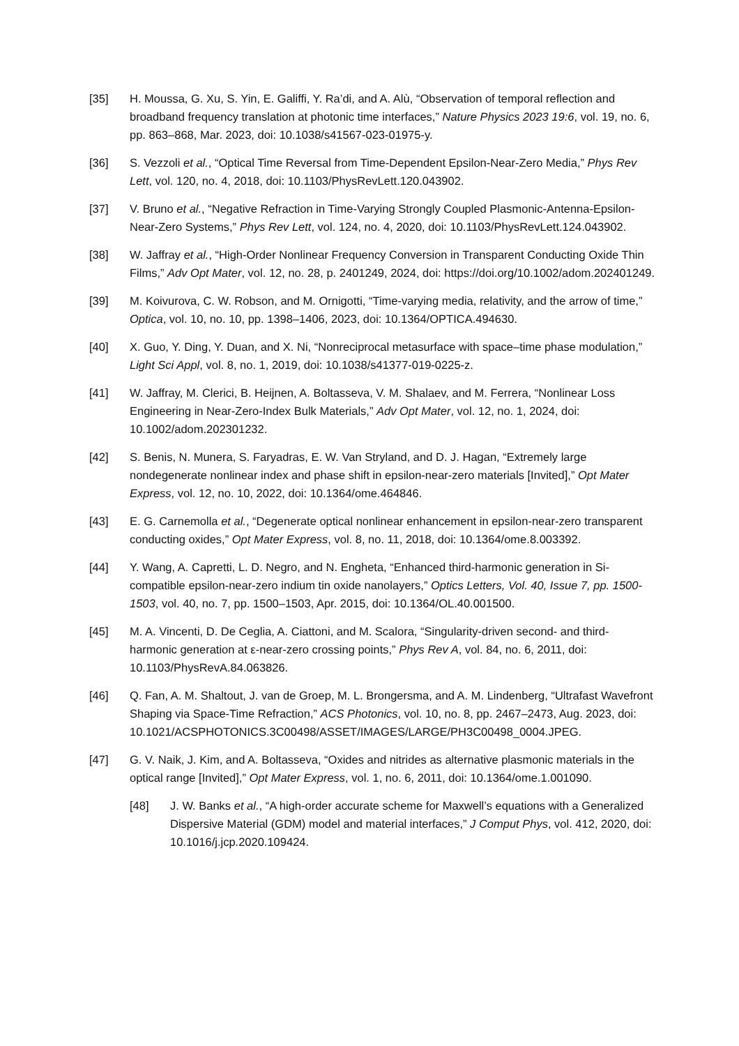[35] H. Moussa, G. Xu, S. Yin, E. Galiffi, Y. Ra’di, and A. Alù, “Observation of temporal reflection and broadband frequency translation at photonic time interfaces,” Nature Physics 2023 19:6, vol. 19, no. 6, pp. 863–868, Mar. 2023, doi: 10.1038/s41567-023-01975-y.
[36] S. Vezzoli et al., “Optical Time Reversal from Time-Dependent Epsilon-Near-Zero Media,” Phys Rev Lett, vol. 120, no. 4, 2018, doi: 10.1103/PhysRevLett.120.043902.
[37] V. Bruno et al., “Negative Refraction in Time-Varying Strongly Coupled Plasmonic-Antenna-Epsilon-Near-Zero Systems,” Phys Rev Lett, vol. 124, no. 4, 2020, doi: 10.1103/PhysRevLett.124.043902.
[38] W. Jaffray et al., “High-Order Nonlinear Frequency Conversion in Transparent Conducting Oxide Thin Films,” Adv Opt Mater, vol. 12, no. 28, p. 2401249, 2024, doi: https://doi.org/10.1002/adom.202401249.
[39] M. Koivurova, C. W. Robson, and M. Ornigotti, “Time-varying media, relativity, and the arrow of time,” Optica, vol. 10, no. 10, pp. 1398–1406, 2023, doi: 10.1364/OPTICA.494630.
[40] X. Guo, Y. Ding, Y. Duan, and X. Ni, “Nonreciprocal metasurface with space–time phase modulation,” Light Sci Appl, vol. 8, no. 1, 2019, doi: 10.1038/s41377-019-0225-z.
[41] W. Jaffray, M. Clerici, B. Heijnen, A. Boltasseva, V. M. Shalaev, and M. Ferrera, “Nonlinear Loss Engineering in Near-Zero-Index Bulk Materials,” Adv Opt Mater, vol. 12, no. 1, 2024, doi: 10.1002/adom.202301232.
[42] S. Benis, N. Munera, S. Faryadras, E. W. Van Stryland, and D. J. Hagan, “Extremely large nondegenerate nonlinear index and phase shift in epsilon-near-zero materials [Invited],” Opt Mater Express, vol. 12, no. 10, 2022, doi: 10.1364/ome.464846.
[43] E. G. Carnemolla et al., “Degenerate optical nonlinear enhancement in epsilon-near-zero transparent conducting oxides,” Opt Mater Express, vol. 8, no. 11, 2018, doi: 10.1364/ome.8.003392.
[44] Y. Wang, A. Capretti, L. D. Negro, and N. Engheta, “Enhanced third-harmonic generation in Si-compatible epsilon-near-zero indium tin oxide nanolayers,” Optics Letters, Vol. 40, Issue 7, pp. 1500-1503, vol. 40, no. 7, pp. 1500–1503, Apr. 2015, doi: 10.1364/OL.40.001500.
[45] M. A. Vincenti, D. De Ceglia, A. Ciattoni, and M. Scalora, “Singularity-driven second- and third-harmonic generation at ε-near-zero crossing points,” Phys Rev A, vol. 84, no. 6, 2011, doi: 10.1103/PhysRevA.84.063826.
[46] Q. Fan, A. M. Shaltout, J. van de Groep, M. L. Brongersma, and A. M. Lindenberg, “Ultrafast Wavefront Shaping via Space-Time Refraction,” ACS Photonics, vol. 10, no. 8, pp. 2467–2473, Aug. 2023, doi:
10.1021/ACSPHOTONICS.3C00498/ASSET/IMAGES/LARGE/PH3C00498_0004.JPEG.
[47] G. V. Naik, J. Kim, and A. Boltasseva, “Oxides and nitrides as alternative plasmonic materials in the optical range [Invited],” Opt Mater Express, vol. 1, no. 6, 2011, doi: 10.1364/ome.1.001090.
[48] J. W. Banks et al., “A high-order accurate scheme for Maxwell’s equations with a Generalized Dispersive Material (GDM) model and material interfaces,” J Comput Phys, vol. 412, 2020, doi: 10.1016/j.jcp.2020.109424.